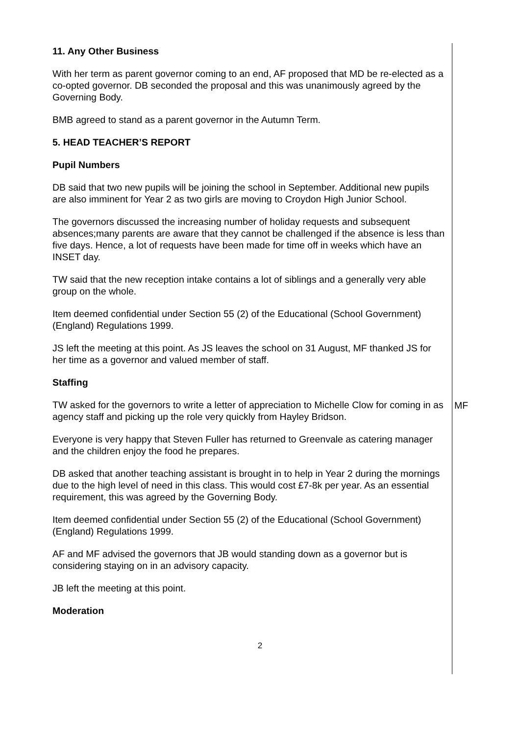11. Any Other Business
With her term as parent governor coming to an end, AF proposed that MD be re-elected as a co-opted governor. DB seconded the proposal and this was unanimously agreed by the Governing Body.
BMB agreed to stand as a parent governor in the Autumn Term.
5. HEAD TEACHER’S REPORT
Pupil Numbers
DB said that two new pupils will be joining the school in September. Additional new pupils are also imminent for Year 2 as two girls are moving to Croydon High Junior School.
The governors discussed the increasing number of holiday requests and subsequent absences;many parents are aware that they cannot be challenged if the absence is less than five days. Hence, a lot of requests have been made for time off in weeks which have an INSET day.
TW said that the new reception intake contains a lot of siblings and a generally very able group on the whole.
Item deemed confidential under Section 55 (2) of the Educational (School Government) (England) Regulations 1999.
JS left the meeting at this point. As JS leaves the school on 31 August, MF thanked JS for her time as a governor and valued member of staff.
Staffing
TW asked for the governors to write a letter of appreciation to Michelle Clow for coming in as agency staff and picking up the role very quickly from Hayley Bridson.
MF
Everyone is very happy that Steven Fuller has returned to Greenvale as catering manager and the children enjoy the food he prepares.
DB asked that another teaching assistant is brought in to help in Year 2 during the mornings due to the high level of need in this class. This would cost £7-8k per year. As an essential requirement, this was agreed by the Governing Body.
Item deemed confidential under Section 55 (2) of the Educational (School Government) (England) Regulations 1999.
AF and MF advised the governors that JB would standing down as a governor but is considering staying on in an advisory capacity.
JB left the meeting at this point.
Moderation
2